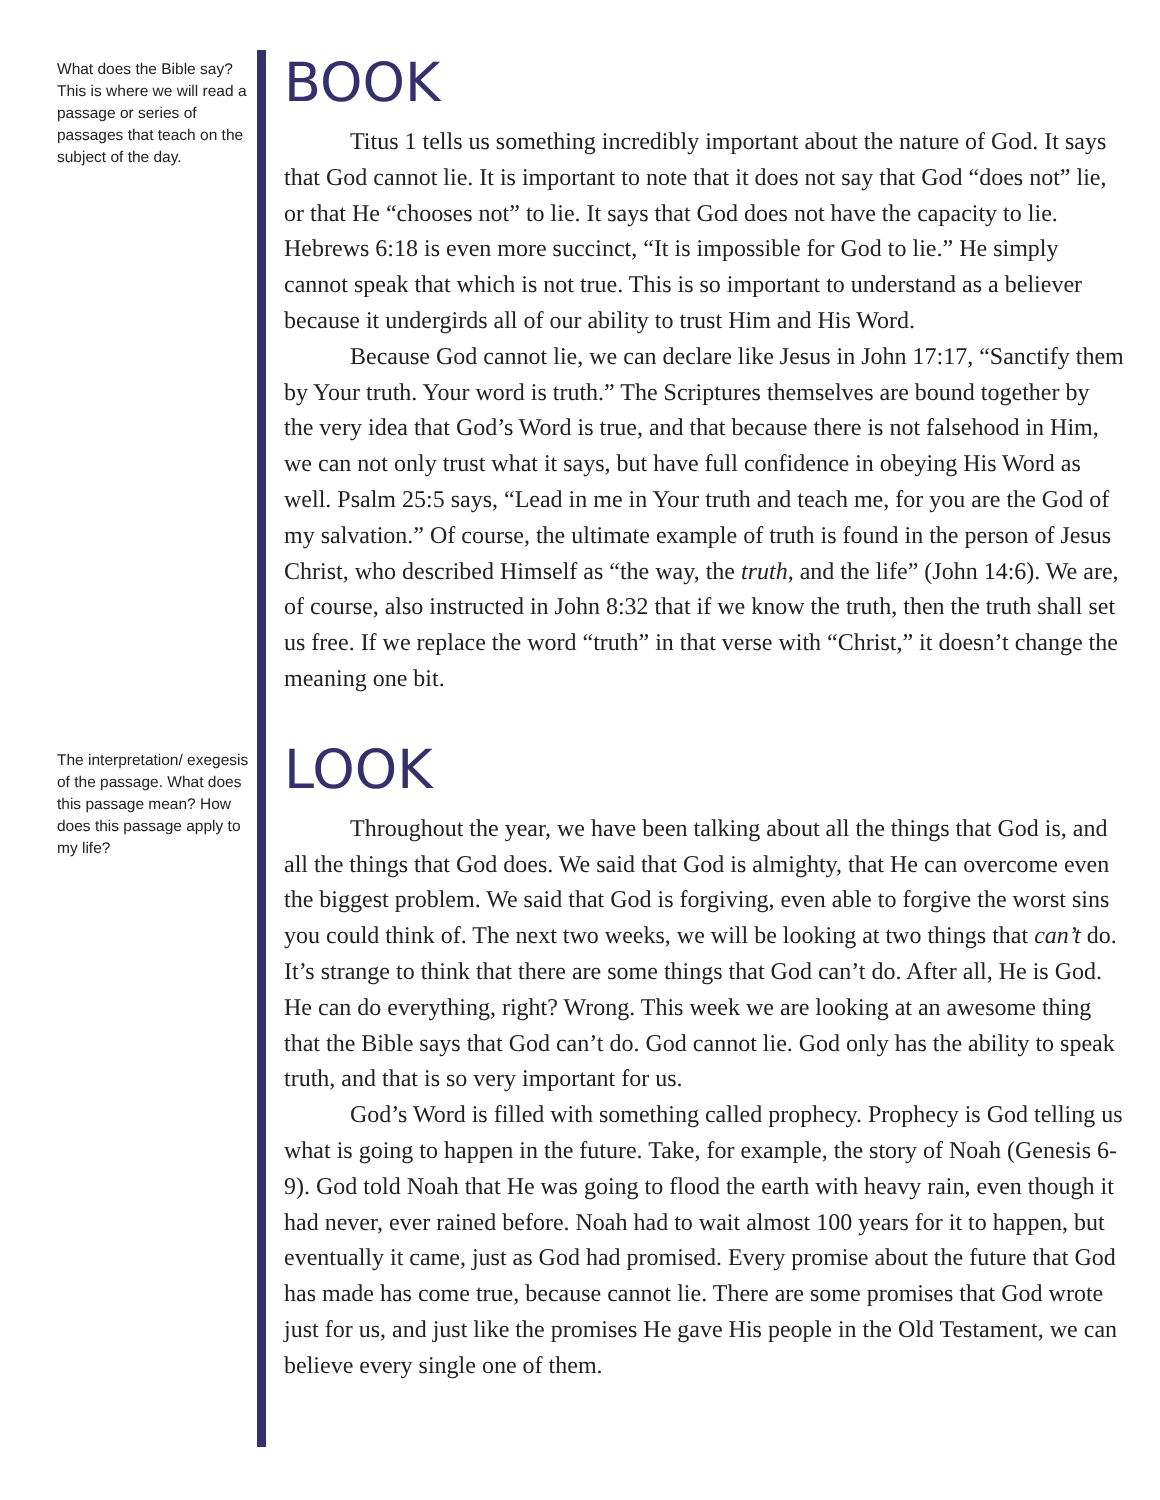What does the Bible say? This is where we will read a passage or series of passages that teach on the subject of the day.
BOOK
Titus 1 tells us something incredibly important about the nature of God. It says that God cannot lie. It is important to note that it does not say that God “does not” lie, or that He “chooses not” to lie. It says that God does not have the capacity to lie. Hebrews 6:18 is even more succinct, “It is impossible for God to lie.” He simply cannot speak that which is not true. This is so important to understand as a believer because it undergirds all of our ability to trust Him and His Word.
Because God cannot lie, we can declare like Jesus in John 17:17, “Sanctify them by Your truth. Your word is truth.” The Scriptures themselves are bound together by the very idea that God’s Word is true, and that because there is not falsehood in Him, we can not only trust what it says, but have full confidence in obeying His Word as well. Psalm 25:5 says, “Lead in me in Your truth and teach me, for you are the God of my salvation.” Of course, the ultimate example of truth is found in the person of Jesus Christ, who described Himself as “the way, the truth, and the life” (John 14:6). We are, of course, also instructed in John 8:32 that if we know the truth, then the truth shall set us free. If we replace the word “truth” in that verse with “Christ,” it doesn’t change the meaning one bit.
The interpretation/ exegesis of the passage. What does this passage mean? How does this passage apply to my life?
LOOK
Throughout the year, we have been talking about all the things that God is, and all the things that God does. We said that God is almighty, that He can overcome even the biggest problem. We said that God is forgiving, even able to forgive the worst sins you could think of. The next two weeks, we will be looking at two things that can’t do. It’s strange to think that there are some things that God can’t do. After all, He is God. He can do everything, right? Wrong. This week we are looking at an awesome thing that the Bible says that God can’t do. God cannot lie. God only has the ability to speak truth, and that is so very important for us.
God’s Word is filled with something called prophecy. Prophecy is God telling us what is going to happen in the future. Take, for example, the story of Noah (Genesis 6-9). God told Noah that He was going to flood the earth with heavy rain, even though it had never, ever rained before. Noah had to wait almost 100 years for it to happen, but eventually it came, just as God had promised. Every promise about the future that God has made has come true, because cannot lie. There are some promises that God wrote just for us, and just like the promises He gave His people in the Old Testament, we can believe every single one of them.